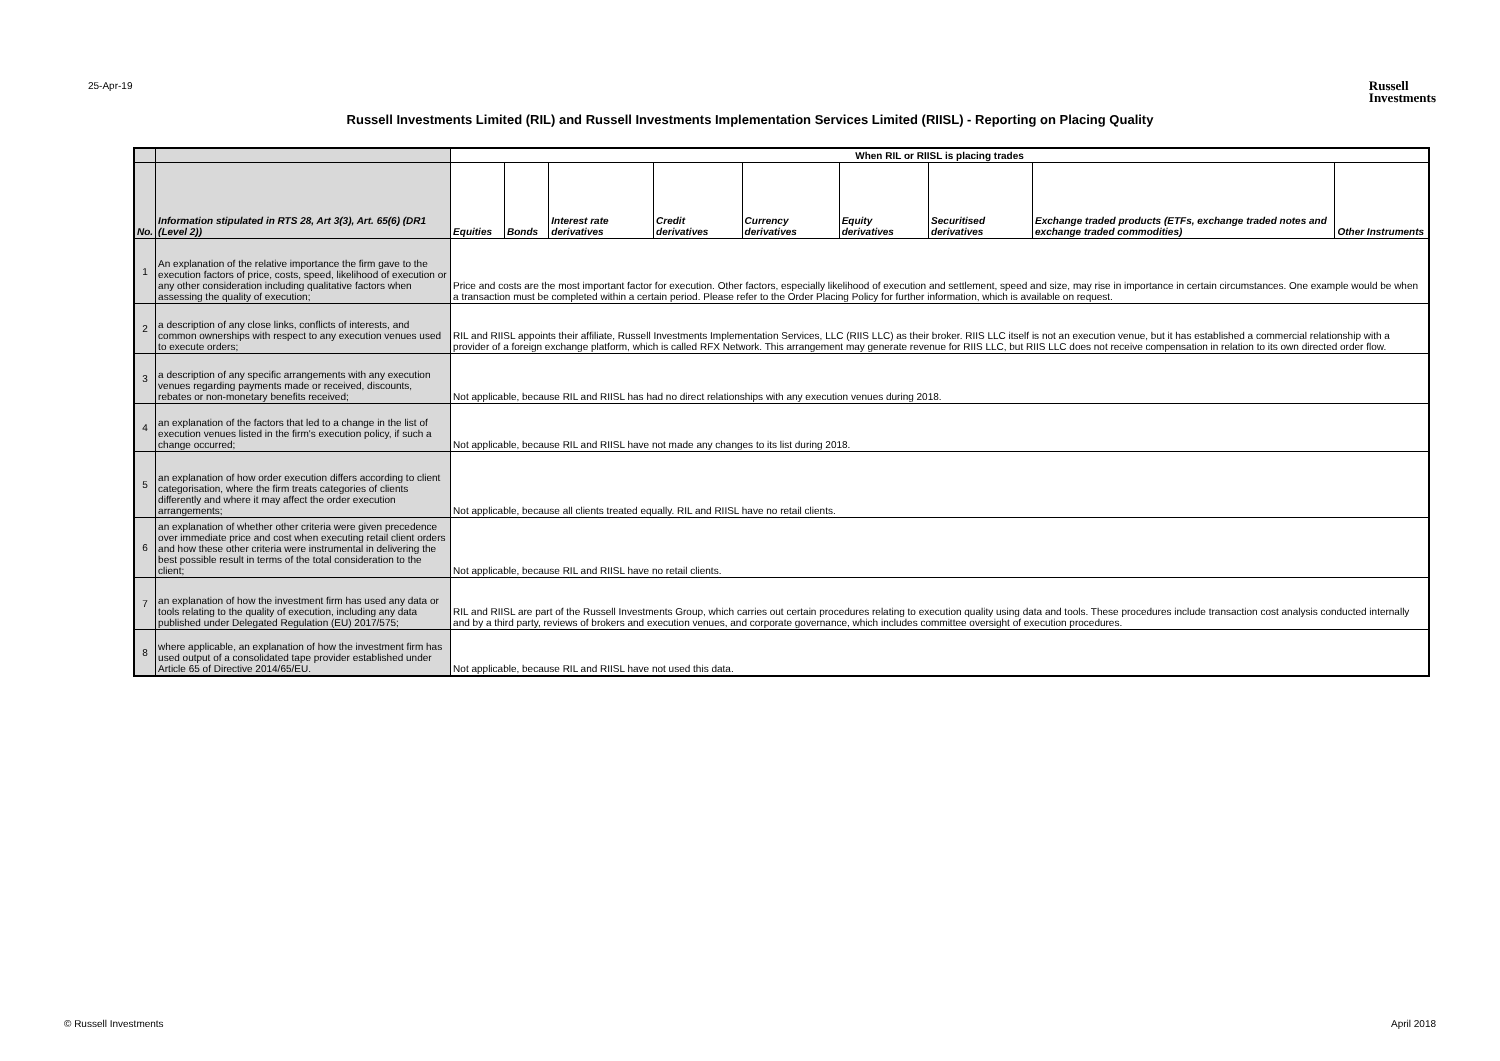25-Apr-19 Russell
Investments
Russell Investments Limited (RIL) and Russell Investments Implementation Services Limited (RIISL) - Reporting on Placing Quality
| | | When RIL or RIISL is placing trades | | | | | | | | |
| --- | --- | --- | --- | --- | --- | --- | --- | --- | --- | --- |
| No. | Information stipulated in RTS 28, Art 3(3), Art. 65(6) (DR1 (Level 2)) | Equities | Bonds | Interest rate derivatives | Credit derivatives | Currency derivatives | Equity derivatives | Securitised derivatives | Exchange traded products (ETFs, exchange traded notes and exchange traded commodities) | Other Instruments |
| 1 | An explanation of the relative importance the firm gave to the execution factors of price, costs, speed, likelihood of execution or any other consideration including qualitative factors when assessing the quality of execution; | Price and costs are the most important factor for execution. Other factors, especially likelihood of execution and settlement, speed and size, may rise in importance in certain circumstances. One example would be when a transaction must be completed within a certain period. Please refer to the Order Placing Policy for further information, which is available on request. | | | | | | | | |
| 2 | a description of any close links, conflicts of interests, and common ownerships with respect to any execution venues used to execute orders; | RIL and RIISL appoints their affiliate, Russell Investments Implementation Services, LLC (RIIS LLC) as their broker. RIIS LLC itself is not an execution venue, but it has established a commercial relationship with a provider of a foreign exchange platform, which is called RFX Network. This arrangement may generate revenue for RIIS LLC, but RIIS LLC does not receive compensation in relation to its own directed order flow. | | | | | | | | |
| 3 | a description of any specific arrangements with any execution venues regarding payments made or received, discounts, rebates or non-monetary benefits received; | Not applicable, because RIL and RIISL has had no direct relationships with any execution venues during 2018. | | | | | | | | |
| 4 | an explanation of the factors that led to a change in the list of execution venues listed in the firm's execution policy, if such a change occurred; | Not applicable, because RIL and RIISL have not made any changes to its list during 2018. | | | | | | | | |
| 5 | an explanation of how order execution differs according to client categorisation, where the firm treats categories of clients differently and where it may affect the order execution arrangements; | Not applicable, because all clients treated equally. RIL and RIISL have no retail clients. | | | | | | | | |
| 6 | an explanation of whether other criteria were given precedence over immediate price and cost when executing retail client orders and how these other criteria were instrumental in delivering the best possible result in terms of the total consideration to the client; | Not applicable, because RIL and RIISL have no retail clients. | | | | | | | | |
| 7 | an explanation of how the investment firm has used any data or tools relating to the quality of execution, including any data published under Delegated Regulation (EU) 2017/575; | RIL and RIISL are part of the Russell Investments Group, which carries out certain procedures relating to execution quality using data and tools. These procedures include transaction cost analysis conducted internally and by a third party, reviews of brokers and execution venues, and corporate governance, which includes committee oversight of execution procedures. | | | | | | | | |
| 8 | where applicable, an explanation of how the investment firm has used output of a consolidated tape provider established under Article 65 of Directive 2014/65/EU. | Not applicable, because RIL and RIISL have not used this data. | | | | | | | | |
© Russell Investments April 2018